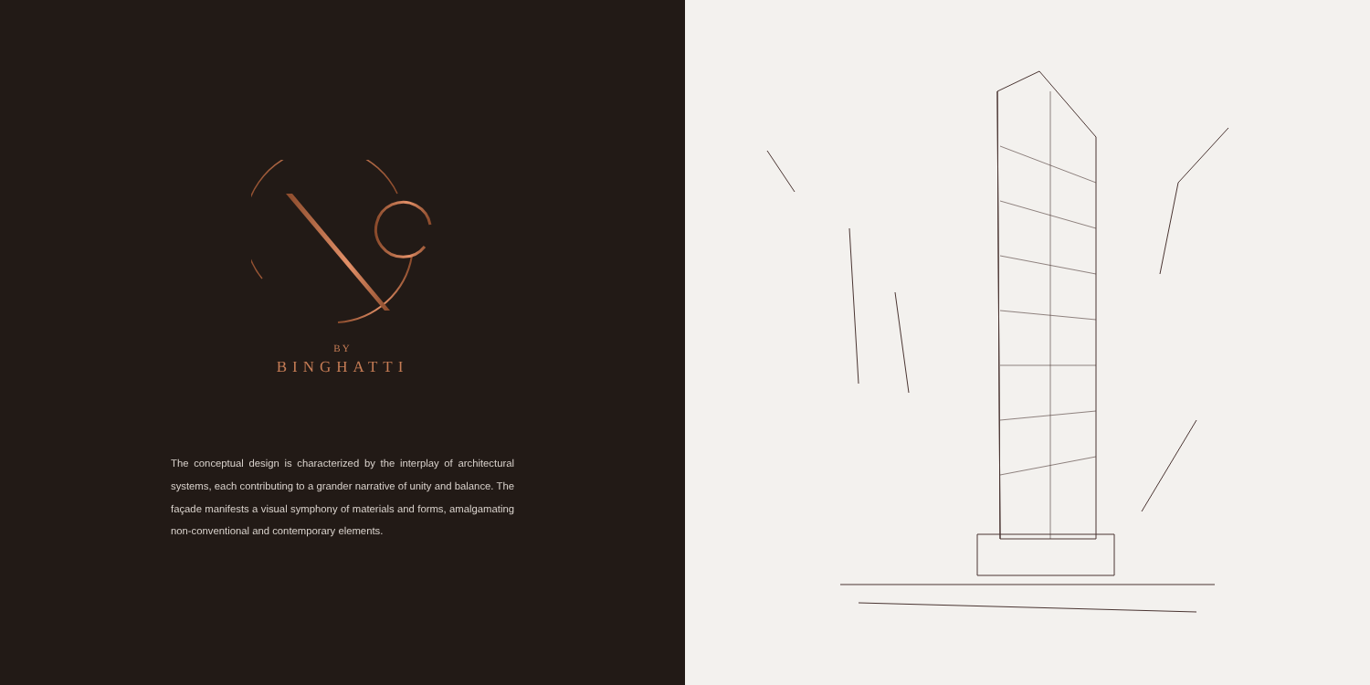BY
BINGHATTI
The conceptual design is characterized by the interplay of architectural systems, each contributing to a grander narrative of unity and balance. The façade manifests a visual symphony of materials and forms, amalgamating non-conventional and contemporary elements.